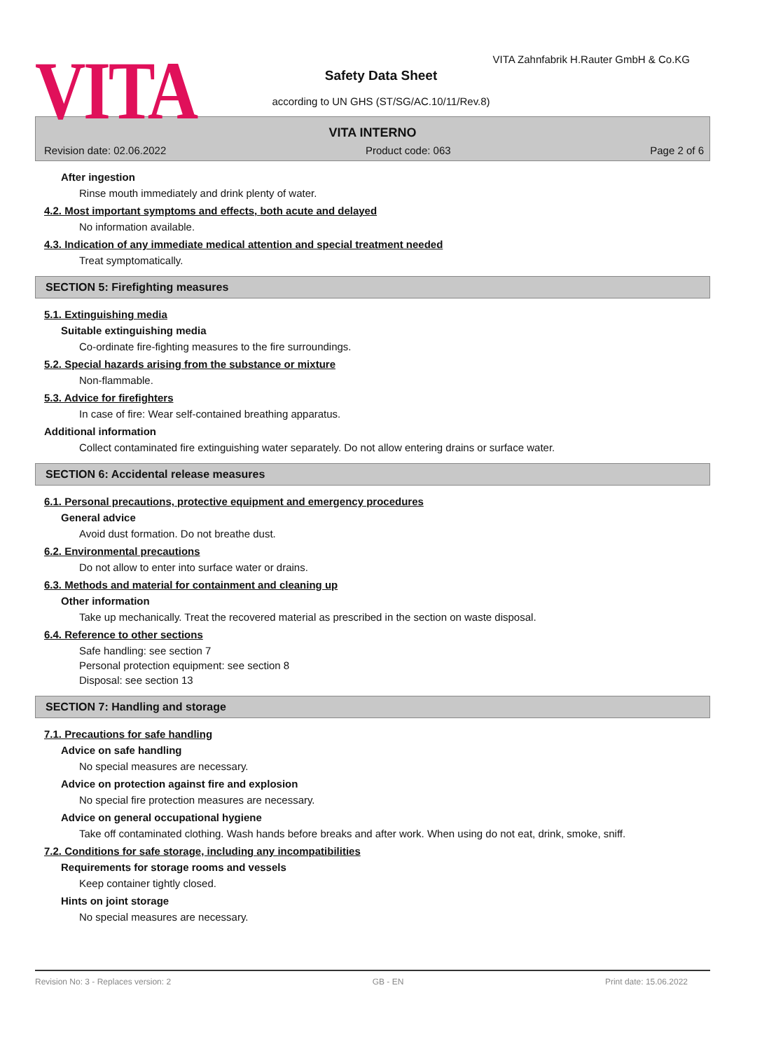VITA
VITA Zahnfabrik H.Rauter GmbH & Co.KG
Safety Data Sheet
according to UN GHS (ST/SG/AC.10/11/Rev.8)
VITA INTERNO
Revision date: 02.06.2022 Product code: 063 Page 2 of 6
After ingestion
Rinse mouth immediately and drink plenty of water.
4.2. Most important symptoms and effects, both acute and delayed
No information available.
4.3. Indication of any immediate medical attention and special treatment needed
Treat symptomatically.
SECTION 5: Firefighting measures
5.1. Extinguishing media
Suitable extinguishing media
Co-ordinate fire-fighting measures to the fire surroundings.
5.2. Special hazards arising from the substance or mixture
Non-flammable.
5.3. Advice for firefighters
In case of fire: Wear self-contained breathing apparatus.
Additional information
Collect contaminated fire extinguishing water separately. Do not allow entering drains or surface water.
SECTION 6: Accidental release measures
6.1. Personal precautions, protective equipment and emergency procedures
General advice
Avoid dust formation. Do not breathe dust.
6.2. Environmental precautions
Do not allow to enter into surface water or drains.
6.3. Methods and material for containment and cleaning up
Other information
Take up mechanically. Treat the recovered material as prescribed in the section on waste disposal.
6.4. Reference to other sections
Safe handling: see section 7
Personal protection equipment: see section 8
Disposal: see section 13
SECTION 7: Handling and storage
7.1. Precautions for safe handling
Advice on safe handling
No special measures are necessary.
Advice on protection against fire and explosion
No special fire protection measures are necessary.
Advice on general occupational hygiene
Take off contaminated clothing. Wash hands before breaks and after work. When using do not eat, drink, smoke, sniff.
7.2. Conditions for safe storage, including any incompatibilities
Requirements for storage rooms and vessels
Keep container tightly closed.
Hints on joint storage
No special measures are necessary.
Revision No: 3 - Replaces version: 2 GB - EN Print date: 15.06.2022